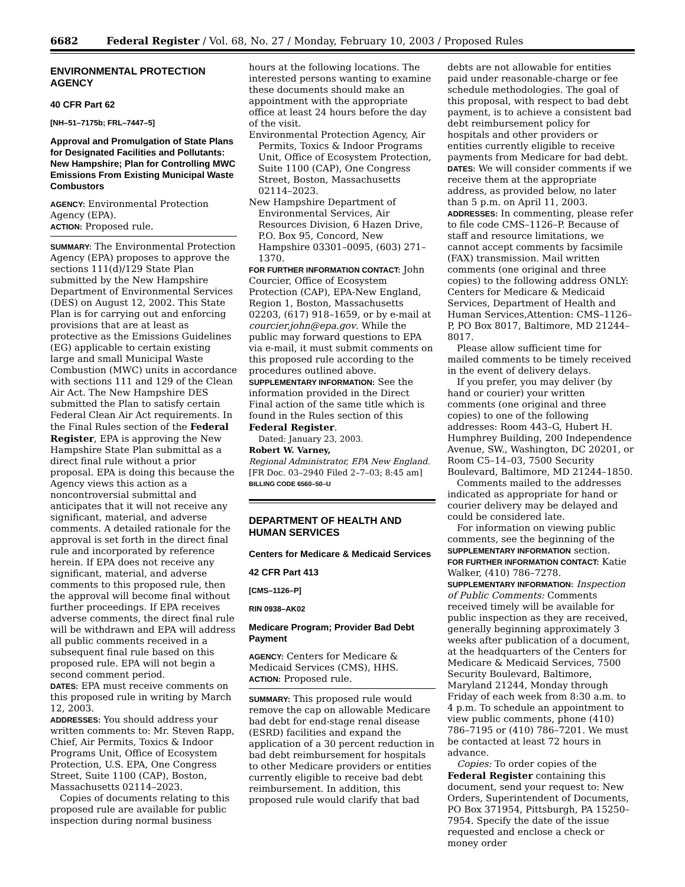6682 Federal Register / Vol. 68, No. 27 / Monday, February 10, 2003 / Proposed Rules
ENVIRONMENTAL PROTECTION AGENCY
40 CFR Part 62
[NH–51–7175b; FRL–7447–5]
Approval and Promulgation of State Plans for Designated Facilities and Pollutants: New Hampshire; Plan for Controlling MWC Emissions From Existing Municipal Waste Combustors
AGENCY: Environmental Protection Agency (EPA).
ACTION: Proposed rule.
SUMMARY: The Environmental Protection Agency (EPA) proposes to approve the sections 111(d)/129 State Plan submitted by the New Hampshire Department of Environmental Services (DES) on August 12, 2002. This State Plan is for carrying out and enforcing provisions that are at least as protective as the Emissions Guidelines (EG) applicable to certain existing large and small Municipal Waste Combustion (MWC) units in accordance with sections 111 and 129 of the Clean Air Act. The New Hampshire DES submitted the Plan to satisfy certain Federal Clean Air Act requirements. In the Final Rules section of the Federal Register, EPA is approving the New Hampshire State Plan submittal as a direct final rule without a prior proposal. EPA is doing this because the Agency views this action as a noncontroversial submittal and anticipates that it will not receive any significant, material, and adverse comments. A detailed rationale for the approval is set forth in the direct final rule and incorporated by reference herein. If EPA does not receive any significant, material, and adverse comments to this proposed rule, then the approval will become final without further proceedings. If EPA receives adverse comments, the direct final rule will be withdrawn and EPA will address all public comments received in a subsequent final rule based on this proposed rule. EPA will not begin a second comment period.
DATES: EPA must receive comments on this proposed rule in writing by March 12, 2003.
ADDRESSES: You should address your written comments to: Mr. Steven Rapp, Chief, Air Permits, Toxics & Indoor Programs Unit, Office of Ecosystem Protection, U.S. EPA, One Congress Street, Suite 1100 (CAP), Boston, Massachusetts 02114–2023.
Copies of documents relating to this proposed rule are available for public inspection during normal business
hours at the following locations. The interested persons wanting to examine these documents should make an appointment with the appropriate office at least 24 hours before the day of the visit.
Environmental Protection Agency, Air Permits, Toxics & Indoor Programs Unit, Office of Ecosystem Protection, Suite 1100 (CAP), One Congress Street, Boston, Massachusetts 02114–2023.
New Hampshire Department of Environmental Services, Air Resources Division, 6 Hazen Drive, P.O. Box 95, Concord, New Hampshire 03301–0095, (603) 271–1370.
FOR FURTHER INFORMATION CONTACT: John Courcier, Office of Ecosystem Protection (CAP), EPA-New England, Region 1, Boston, Massachusetts 02203, (617) 918–1659, or by e-mail at courcier.john@epa.gov. While the public may forward questions to EPA via e-mail, it must submit comments on this proposed rule according to the procedures outlined above.
SUPPLEMENTARY INFORMATION: See the information provided in the Direct Final action of the same title which is found in the Rules section of this Federal Register.
Dated: January 23, 2003.
Robert W. Varney,
Regional Administrator, EPA New England.
[FR Doc. 03–2940 Filed 2–7–03; 8:45 am]
BILLING CODE 6560–50–U
DEPARTMENT OF HEALTH AND HUMAN SERVICES
Centers for Medicare & Medicaid Services
42 CFR Part 413
[CMS–1126–P]
RIN 0938–AK02
Medicare Program; Provider Bad Debt Payment
AGENCY: Centers for Medicare & Medicaid Services (CMS), HHS.
ACTION: Proposed rule.
SUMMARY: This proposed rule would remove the cap on allowable Medicare bad debt for end-stage renal disease (ESRD) facilities and expand the application of a 30 percent reduction in bad debt reimbursement for hospitals to other Medicare providers or entities currently eligible to receive bad debt reimbursement. In addition, this proposed rule would clarify that bad
debts are not allowable for entities paid under reasonable-charge or fee schedule methodologies. The goal of this proposal, with respect to bad debt payment, is to achieve a consistent bad debt reimbursement policy for hospitals and other providers or entities currently eligible to receive payments from Medicare for bad debt.
DATES: We will consider comments if we receive them at the appropriate address, as provided below, no later than 5 p.m. on April 11, 2003.
ADDRESSES: In commenting, please refer to file code CMS–1126–P. Because of staff and resource limitations, we cannot accept comments by facsimile (FAX) transmission. Mail written comments (one original and three copies) to the following address ONLY: Centers for Medicare & Medicaid Services, Department of Health and Human Services,Attention: CMS–1126–P, PO Box 8017, Baltimore, MD 21244–8017.
Please allow sufficient time for mailed comments to be timely received in the event of delivery delays.
If you prefer, you may deliver (by hand or courier) your written comments (one original and three copies) to one of the following addresses: Room 443–G, Hubert H. Humphrey Building, 200 Independence Avenue, SW., Washington, DC 20201, or Room C5–14–03, 7500 Security Boulevard, Baltimore, MD 21244–1850.
Comments mailed to the addresses indicated as appropriate for hand or courier delivery may be delayed and could be considered late.
For information on viewing public comments, see the beginning of the SUPPLEMENTARY INFORMATION section.
FOR FURTHER INFORMATION CONTACT: Katie Walker, (410) 786–7278.
SUPPLEMENTARY INFORMATION: Inspection of Public Comments: Comments received timely will be available for public inspection as they are received, generally beginning approximately 3 weeks after publication of a document, at the headquarters of the Centers for Medicare & Medicaid Services, 7500 Security Boulevard, Baltimore, Maryland 21244, Monday through Friday of each week from 8:30 a.m. to 4 p.m. To schedule an appointment to view public comments, phone (410) 786–7195 or (410) 786–7201. We must be contacted at least 72 hours in advance.
Copies: To order copies of the Federal Register containing this document, send your request to: New Orders, Superintendent of Documents, PO Box 371954, Pittsburgh, PA 15250–7954. Specify the date of the issue requested and enclose a check or money order